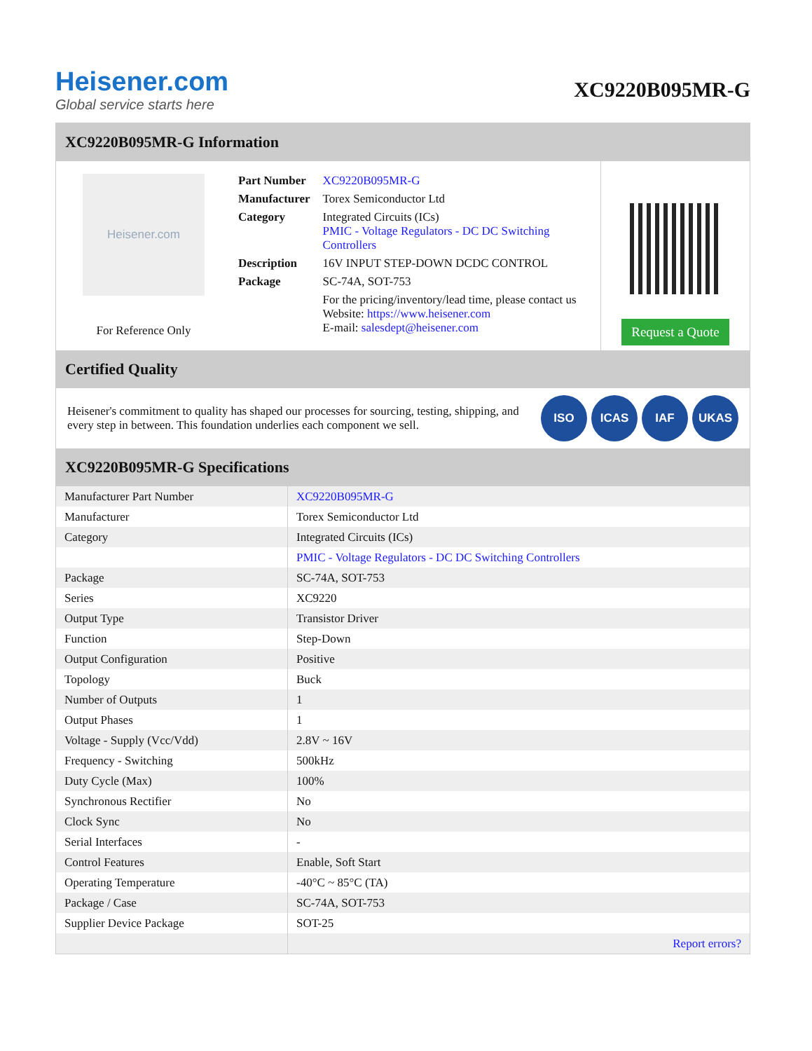Heisener.com
Global service starts here
XC9220B095MR-G
XC9220B095MR-G Information
Heisener.com
For Reference Only
| Part Number | XC9220B095MR-G |
| Manufacturer | Torex Semiconductor Ltd |
| Category | Integrated Circuits (ICs) PMIC - Voltage Regulators - DC DC Switching Controllers |
| Description | 16V INPUT STEP-DOWN DCDC CONTROL |
| Package | SC-74A, SOT-753 |
| | For the pricing/inventory/lead time, please contact us Website: https://www.heisener.com E-mail: salesdept@heisener.com |
Request a Quote
Certified Quality
Heisener's commitment to quality has shaped our processes for sourcing, testing, shipping, and every step in between. This foundation underlies each component we sell.
ISO ICAS IAF UKAS
XC9220B095MR-G Specifications
| Manufacturer Part Number | XC9220B095MR-G |
| Manufacturer | Torex Semiconductor Ltd |
| Category | Integrated Circuits (ICs) |
| | PMIC - Voltage Regulators - DC DC Switching Controllers |
| Package | SC-74A, SOT-753 |
| Series | XC9220 |
| Output Type | Transistor Driver |
| Function | Step-Down |
| Output Configuration | Positive |
| Topology | Buck |
| Number of Outputs | 1 |
| Output Phases | 1 |
| Voltage - Supply (Vcc/Vdd) | 2.8V ~ 16V |
| Frequency - Switching | 500kHz |
| Duty Cycle (Max) | 100% |
| Synchronous Rectifier | No |
| Clock Sync | No |
| Serial Interfaces | - |
| Control Features | Enable, Soft Start |
| Operating Temperature | -40°C ~ 85°C (TA) |
| Package / Case | SC-74A, SOT-753 |
| Supplier Device Package | SOT-25 |
| | Report errors? |